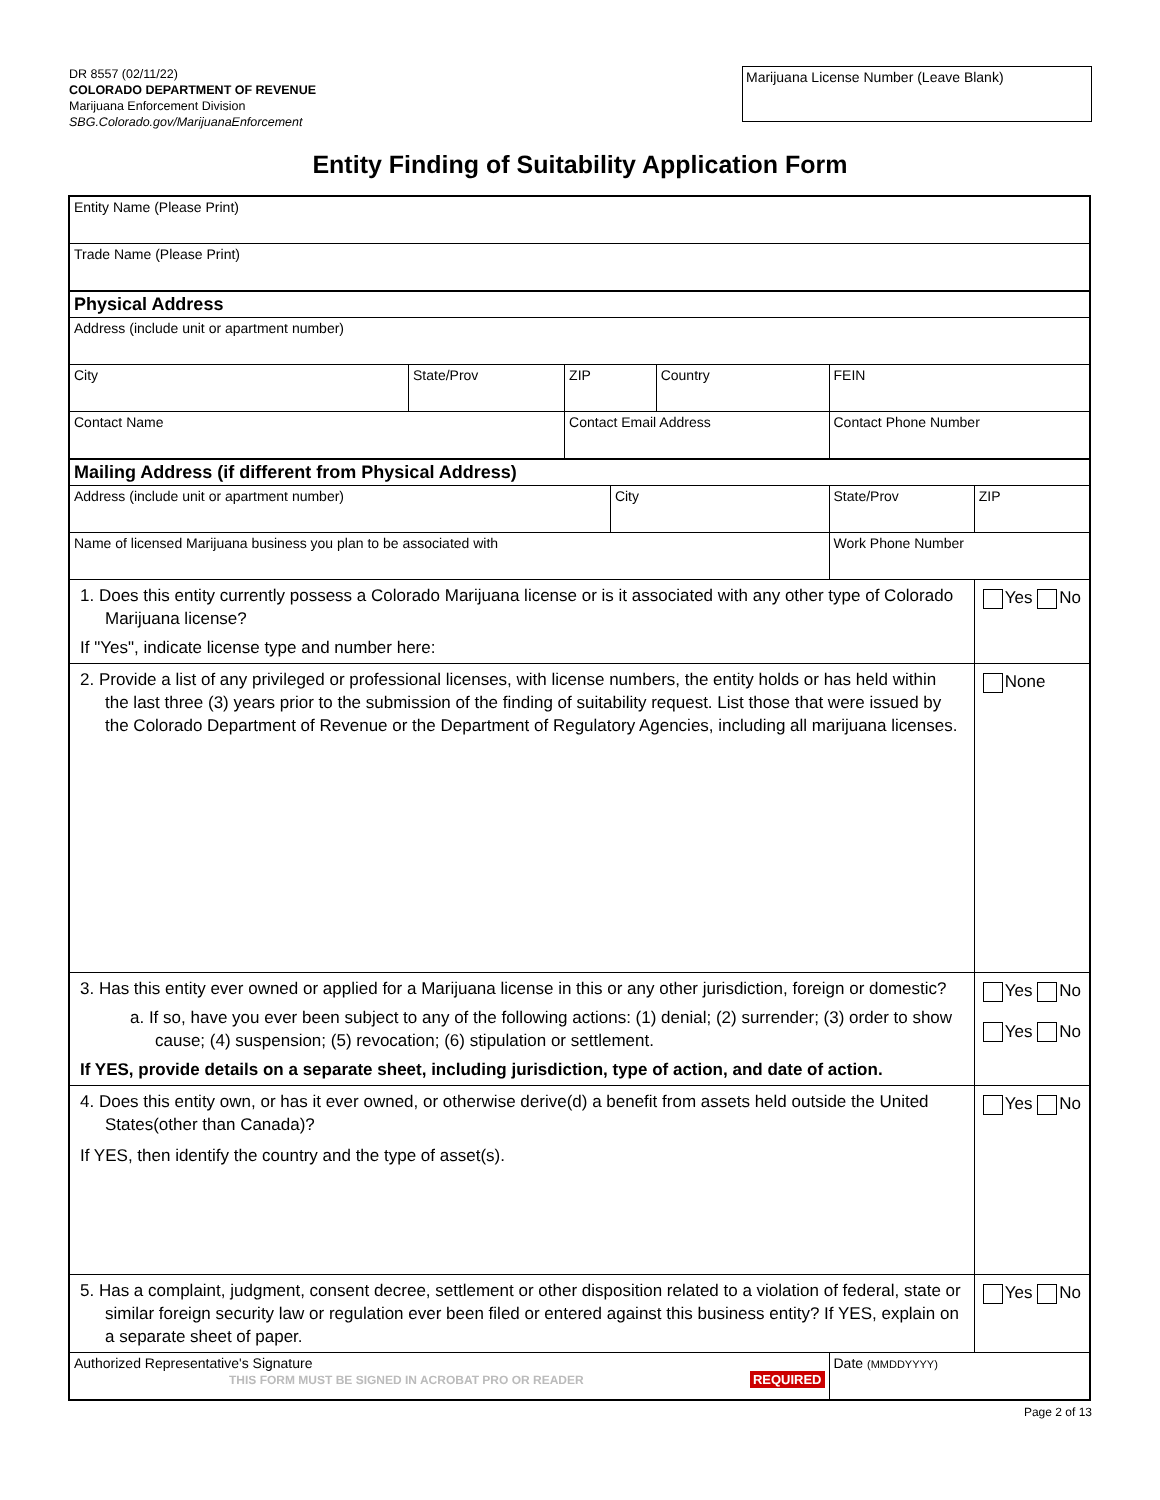DR 8557 (02/11/22)
COLORADO DEPARTMENT OF REVENUE
Marijuana Enforcement Division
SBG.Colorado.gov/MarijuanaEnforcement
Marijuana License Number (Leave Blank)
Entity Finding of Suitability Application Form
| Entity Name (Please Print) | | | | | | |
| Trade Name (Please Print) | | | | | | |
| Physical Address | | | | | | |
| Address (include unit or apartment number) | | | | | | |
| City | State/Prov | ZIP | | Country | FEIN | |
| Contact Name | | Contact Email Address | | | Contact Phone Number | |
| Mailing Address (if different from Physical Address) | | | | | | |
| Address (include unit or apartment number) | | | City | | State/Prov | ZIP |
| Name of licensed Marijuana business you plan to be associated with | | | | | Work Phone Number | |
| 1. Does this entity currently possess a Colorado Marijuana license or is it associated with any other type of Colorado Marijuana license? If "Yes", indicate license type and number here: | | | | | | Yes No |
| 2. Provide a list of any privileged or professional licenses, with license numbers, the entity holds or has held within the last three (3) years prior to the submission of the finding of suitability request. List those that were issued by the Colorado Department of Revenue or the Department of Regulatory Agencies, including all marijuana licenses. | | | | | | None |
| 3. Has this entity ever owned or applied for a Marijuana license in this or any other jurisdiction, foreign or domestic? a. If so, have you ever been subject to any of the following actions: (1) denial; (2) surrender; (3) order to show cause; (4) suspension; (5) revocation; (6) stipulation or settlement. If YES, provide details on a separate sheet, including jurisdiction, type of action, and date of action. | | | | | | Yes No Yes No |
| 4. Does this entity own, or has it ever owned, or otherwise derive(d) a benefit from assets held outside the United States(other than Canada)? If YES, then identify the country and the type of asset(s). | | | | | | Yes No |
| 5. Has a complaint, judgment, consent decree, settlement or other disposition related to a violation of federal, state or similar foreign security law or regulation ever been filed or entered against this business entity? If YES, explain on a separate sheet of paper. | | | | | | Yes No |
| Authorized Representative's Signature THIS FORM MUST BE SIGNED IN ACROBAT PRO OR READER REQUIRED | | | | | Date (MMDDYYYY) | |
Page 2 of 13